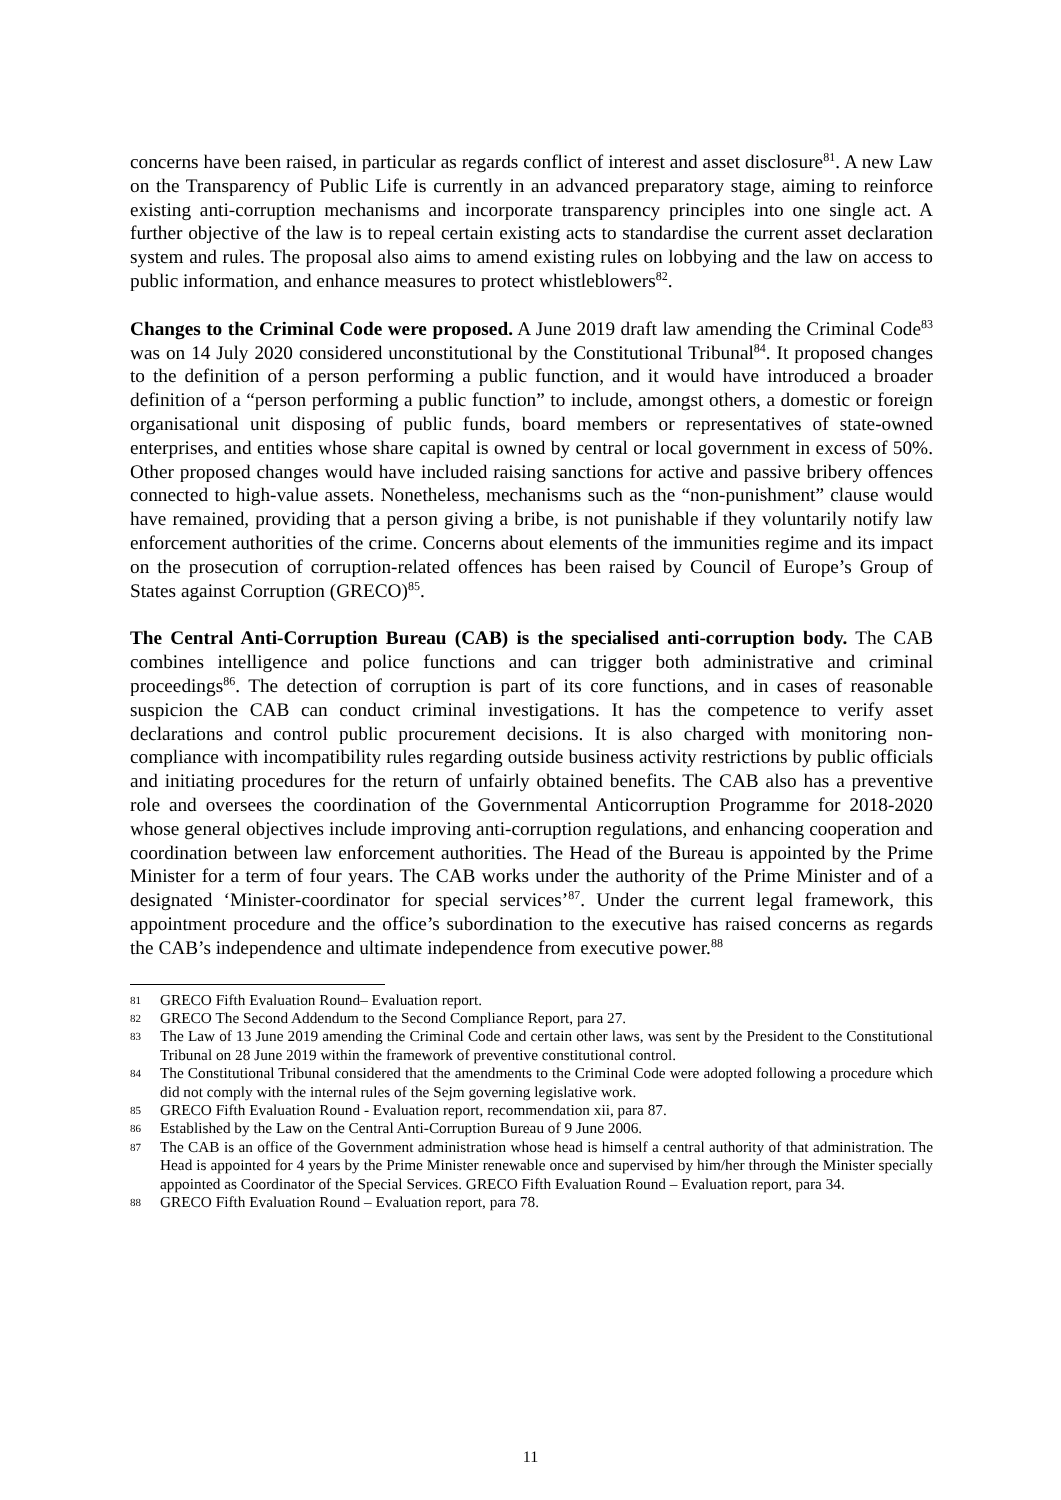concerns have been raised, in particular as regards conflict of interest and asset disclosure<sup>81</sup>. A new Law on the Transparency of Public Life is currently in an advanced preparatory stage, aiming to reinforce existing anti-corruption mechanisms and incorporate transparency principles into one single act. A further objective of the law is to repeal certain existing acts to standardise the current asset declaration system and rules. The proposal also aims to amend existing rules on lobbying and the law on access to public information, and enhance measures to protect whistleblowers<sup>82</sup>.
Changes to the Criminal Code were proposed. A June 2019 draft law amending the Criminal Code<sup>83</sup> was on 14 July 2020 considered unconstitutional by the Constitutional Tribunal<sup>84</sup>. It proposed changes to the definition of a person performing a public function, and it would have introduced a broader definition of a “person performing a public function” to include, amongst others, a domestic or foreign organisational unit disposing of public funds, board members or representatives of state-owned enterprises, and entities whose share capital is owned by central or local government in excess of 50%. Other proposed changes would have included raising sanctions for active and passive bribery offences connected to high-value assets. Nonetheless, mechanisms such as the “non-punishment” clause would have remained, providing that a person giving a bribe, is not punishable if they voluntarily notify law enforcement authorities of the crime. Concerns about elements of the immunities regime and its impact on the prosecution of corruption-related offences has been raised by Council of Europe’s Group of States against Corruption (GRECO)<sup>85</sup>.
The Central Anti-Corruption Bureau (CAB) is the specialised anti-corruption body. The CAB combines intelligence and police functions and can trigger both administrative and criminal proceedings<sup>86</sup>. The detection of corruption is part of its core functions, and in cases of reasonable suspicion the CAB can conduct criminal investigations. It has the competence to verify asset declarations and control public procurement decisions. It is also charged with monitoring non-compliance with incompatibility rules regarding outside business activity restrictions by public officials and initiating procedures for the return of unfairly obtained benefits. The CAB also has a preventive role and oversees the coordination of the Governmental Anticorruption Programme for 2018-2020 whose general objectives include improving anti-corruption regulations, and enhancing cooperation and coordination between law enforcement authorities. The Head of the Bureau is appointed by the Prime Minister for a term of four years. The CAB works under the authority of the Prime Minister and of a designated ‘Minister-coordinator for special services’<sup>87</sup>. Under the current legal framework, this appointment procedure and the office’s subordination to the executive has raised concerns as regards the CAB’s independence and ultimate independence from executive power.<sup>88</sup>
81 GRECO Fifth Evaluation Round– Evaluation report.
82 GRECO The Second Addendum to the Second Compliance Report, para 27.
83 The Law of 13 June 2019 amending the Criminal Code and certain other laws, was sent by the President to the Constitutional Tribunal on 28 June 2019 within the framework of preventive constitutional control.
84 The Constitutional Tribunal considered that the amendments to the Criminal Code were adopted following a procedure which did not comply with the internal rules of the Sejm governing legislative work.
85 GRECO Fifth Evaluation Round - Evaluation report, recommendation xii, para 87.
86 Established by the Law on the Central Anti-Corruption Bureau of 9 June 2006.
87 The CAB is an office of the Government administration whose head is himself a central authority of that administration. The Head is appointed for 4 years by the Prime Minister renewable once and supervised by him/her through the Minister specially appointed as Coordinator of the Special Services. GRECO Fifth Evaluation Round – Evaluation report, para 34.
88 GRECO Fifth Evaluation Round – Evaluation report, para 78.
11